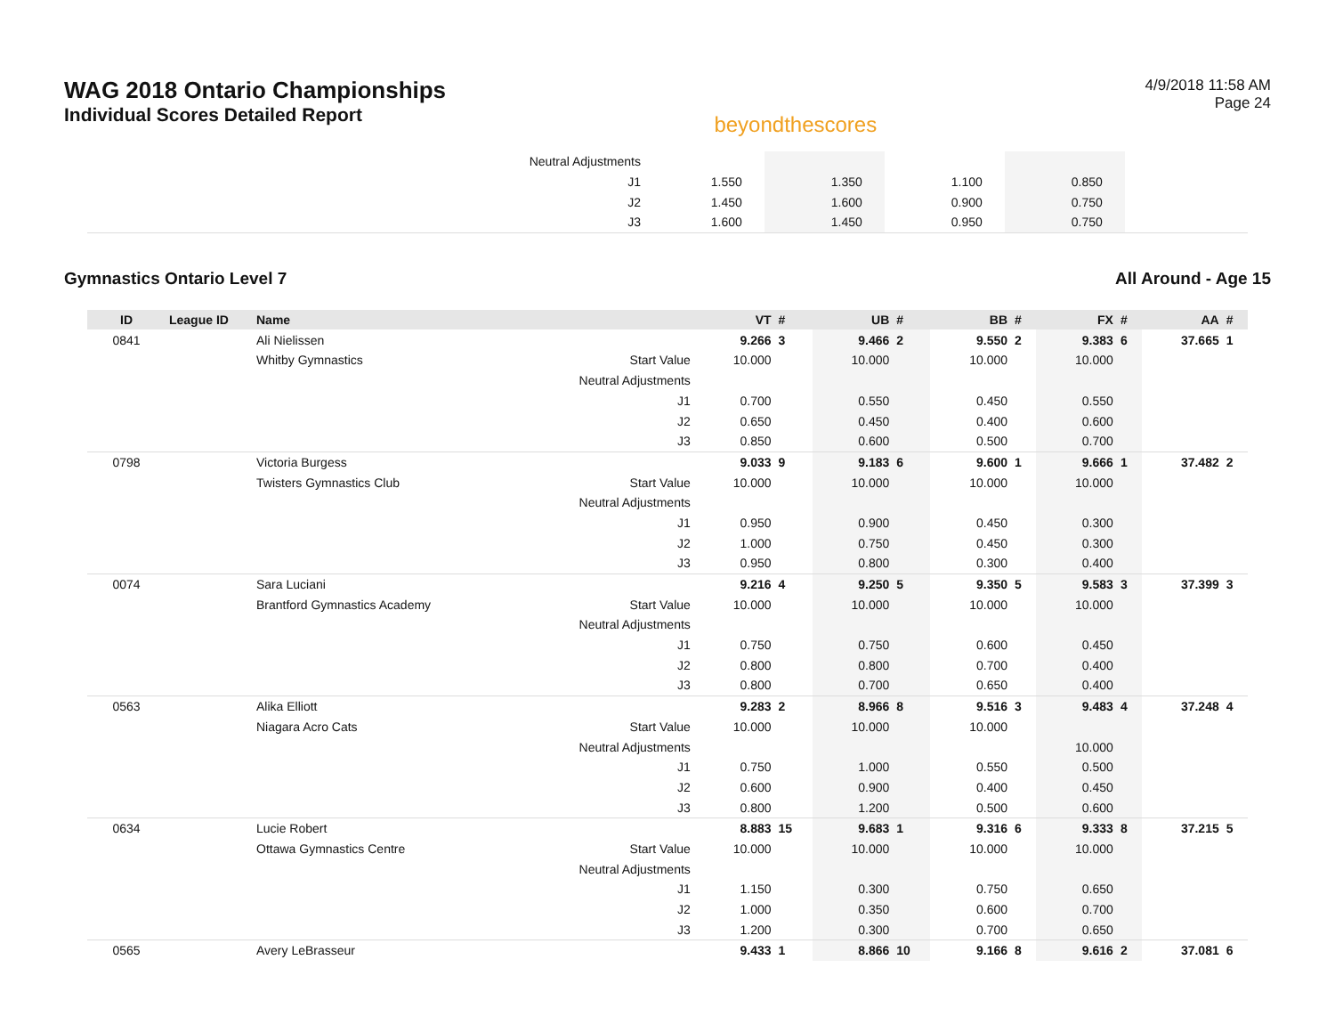WAG 2018 Ontario Championships
Individual Scores Detailed Report
beyondthescores
4/9/2018 11:58 AM
Page 24
| | Neutral Adjustments | | | | | | | | | |
| | J1 | 1.550 | | 1.350 | | 1.100 | | 0.850 | | |
| | J2 | 1.450 | | 1.600 | | 0.900 | | 0.750 | | |
| | J3 | 1.600 | | 1.450 | | 0.950 | | 0.750 | | |
Gymnastics Ontario Level 7 All Around - Age 15
| ID | League ID | Name | | VT | # | UB | # | BB | # | FX | # | AA | # |
| --- | --- | --- | --- | --- | --- | --- | --- | --- | --- | --- | --- | --- | --- |
| 0841 | | Ali Nielissen | | 9.266 | 3 | 9.466 | 2 | 9.550 | 2 | 9.383 | 6 | 37.665 | 1 |
| | | Whitby Gymnastics | Start Value | 10.000 | | 10.000 | | 10.000 | | 10.000 | | | |
| | | | Neutral Adjustments | | | | | | | | | | |
| | | | J1 | 0.700 | | 0.550 | | 0.450 | | 0.550 | | | |
| | | | J2 | 0.650 | | 0.450 | | 0.400 | | 0.600 | | | |
| | | | J3 | 0.850 | | 0.600 | | 0.500 | | 0.700 | | | |
| 0798 | | Victoria Burgess | | 9.033 | 9 | 9.183 | 6 | 9.600 | 1 | 9.666 | 1 | 37.482 | 2 |
| | | Twisters Gymnastics Club | Start Value | 10.000 | | 10.000 | | 10.000 | | 10.000 | | | |
| | | | Neutral Adjustments | | | | | | | | | | |
| | | | J1 | 0.950 | | 0.900 | | 0.450 | | 0.300 | | | |
| | | | J2 | 1.000 | | 0.750 | | 0.450 | | 0.300 | | | |
| | | | J3 | 0.950 | | 0.800 | | 0.300 | | 0.400 | | | |
| 0074 | | Sara Luciani | | 9.216 | 4 | 9.250 | 5 | 9.350 | 5 | 9.583 | 3 | 37.399 | 3 |
| | | Brantford Gymnastics Academy | Start Value | 10.000 | | 10.000 | | 10.000 | | 10.000 | | | |
| | | | Neutral Adjustments | | | | | | | | | | |
| | | | J1 | 0.750 | | 0.750 | | 0.600 | | 0.450 | | | |
| | | | J2 | 0.800 | | 0.800 | | 0.700 | | 0.400 | | | |
| | | | J3 | 0.800 | | 0.700 | | 0.650 | | 0.400 | | | |
| 0563 | | Alika Elliott | | 9.283 | 2 | 8.966 | 8 | 9.516 | 3 | 9.483 | 4 | 37.248 | 4 |
| | | Niagara Acro Cats | Start Value | 10.000 | | 10.000 | | 10.000 | | | | | |
| | | | Neutral Adjustments | | | | | | | 10.000 | | | |
| | | | J1 | 0.750 | | 1.000 | | 0.550 | | 0.500 | | | |
| | | | J2 | 0.600 | | 0.900 | | 0.400 | | 0.450 | | | |
| | | | J3 | 0.800 | | 1.200 | | 0.500 | | 0.600 | | | |
| 0634 | | Lucie Robert | | 8.883 | 15 | 9.683 | 1 | 9.316 | 6 | 9.333 | 8 | 37.215 | 5 |
| | | Ottawa Gymnastics Centre | Start Value | 10.000 | | 10.000 | | 10.000 | | 10.000 | | | |
| | | | Neutral Adjustments | | | | | | | | | | |
| | | | J1 | 1.150 | | 0.300 | | 0.750 | | 0.650 | | | |
| | | | J2 | 1.000 | | 0.350 | | 0.600 | | 0.700 | | | |
| | | | J3 | 1.200 | | 0.300 | | 0.700 | | 0.650 | | | |
| 0565 | | Avery LeBrasseur | | 9.433 | 1 | 8.866 | 10 | 9.166 | 8 | 9.616 | 2 | 37.081 | 6 |